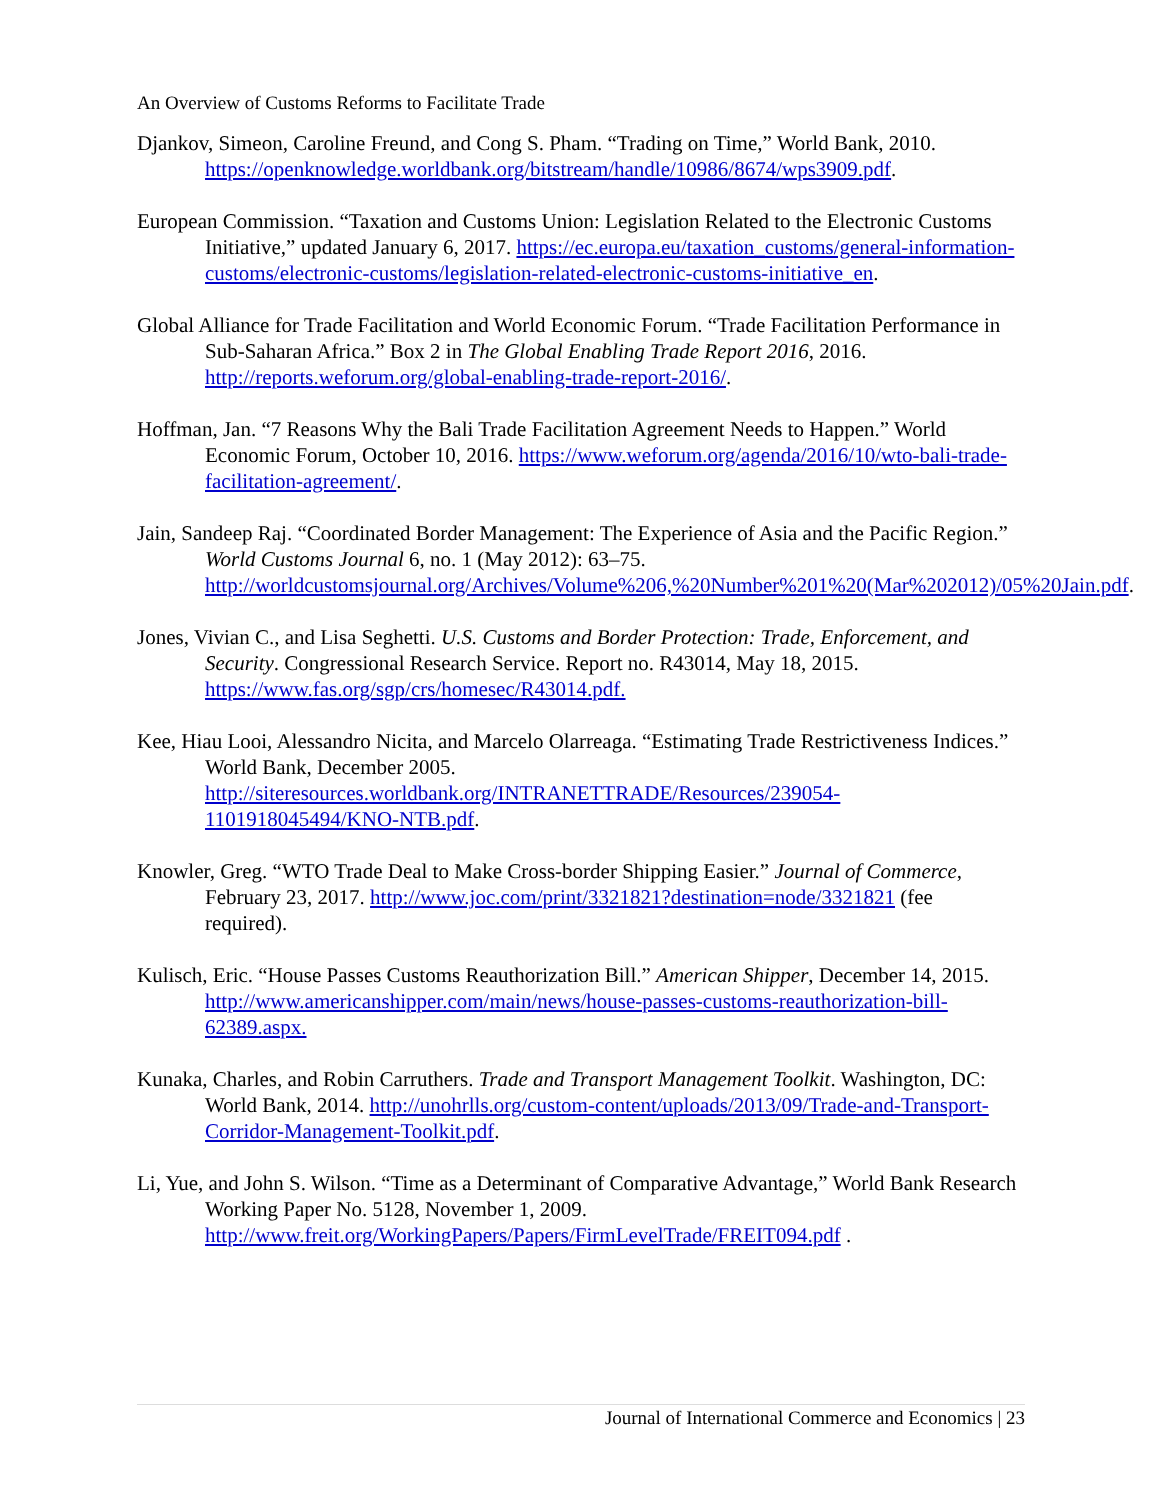An Overview of Customs Reforms to Facilitate Trade
Djankov, Simeon, Caroline Freund, and Cong S. Pham. “Trading on Time,” World Bank, 2010. https://openknowledge.worldbank.org/bitstream/handle/10986/8674/wps3909.pdf.
European Commission. “Taxation and Customs Union: Legislation Related to the Electronic Customs Initiative,” updated January 6, 2017. https://ec.europa.eu/taxation_customs/general-information-customs/electronic-customs/legislation-related-electronic-customs-initiative_en.
Global Alliance for Trade Facilitation and World Economic Forum. “Trade Facilitation Performance in Sub-Saharan Africa.” Box 2 in The Global Enabling Trade Report 2016, 2016. http://reports.weforum.org/global-enabling-trade-report-2016/.
Hoffman, Jan. “7 Reasons Why the Bali Trade Facilitation Agreement Needs to Happen.” World Economic Forum, October 10, 2016. https://www.weforum.org/agenda/2016/10/wto-bali-trade-facilitation-agreement/.
Jain, Sandeep Raj. “Coordinated Border Management: The Experience of Asia and the Pacific Region.” World Customs Journal 6, no. 1 (May 2012): 63–75. http://worldcustomsjournal.org/Archives/Volume%206,%20Number%201%20(Mar%202012)/05%20Jain.pdf.
Jones, Vivian C., and Lisa Seghetti. U.S. Customs and Border Protection: Trade, Enforcement, and Security. Congressional Research Service. Report no. R43014, May 18, 2015. https://www.fas.org/sgp/crs/homesec/R43014.pdf.
Kee, Hiau Looi, Alessandro Nicita, and Marcelo Olarreaga. “Estimating Trade Restrictiveness Indices.” World Bank, December 2005. http://siteresources.worldbank.org/INTRANETTRADE/Resources/239054-1101918045494/KNO-NTB.pdf.
Knowler, Greg. “WTO Trade Deal to Make Cross-border Shipping Easier.” Journal of Commerce, February 23, 2017. http://www.joc.com/print/3321821?destination=node/3321821 (fee required).
Kulisch, Eric. “House Passes Customs Reauthorization Bill.” American Shipper, December 14, 2015. http://www.americanshipper.com/main/news/house-passes-customs-reauthorization-bill-62389.aspx.
Kunaka, Charles, and Robin Carruthers. Trade and Transport Management Toolkit. Washington, DC: World Bank, 2014. http://unohrlls.org/custom-content/uploads/2013/09/Trade-and-Transport-Corridor-Management-Toolkit.pdf.
Li, Yue, and John S. Wilson. “Time as a Determinant of Comparative Advantage,” World Bank Research Working Paper No. 5128, November 1, 2009. http://www.freit.org/WorkingPapers/Papers/FirmLevelTrade/FREIT094.pdf .
Journal of International Commerce and Economics | 23